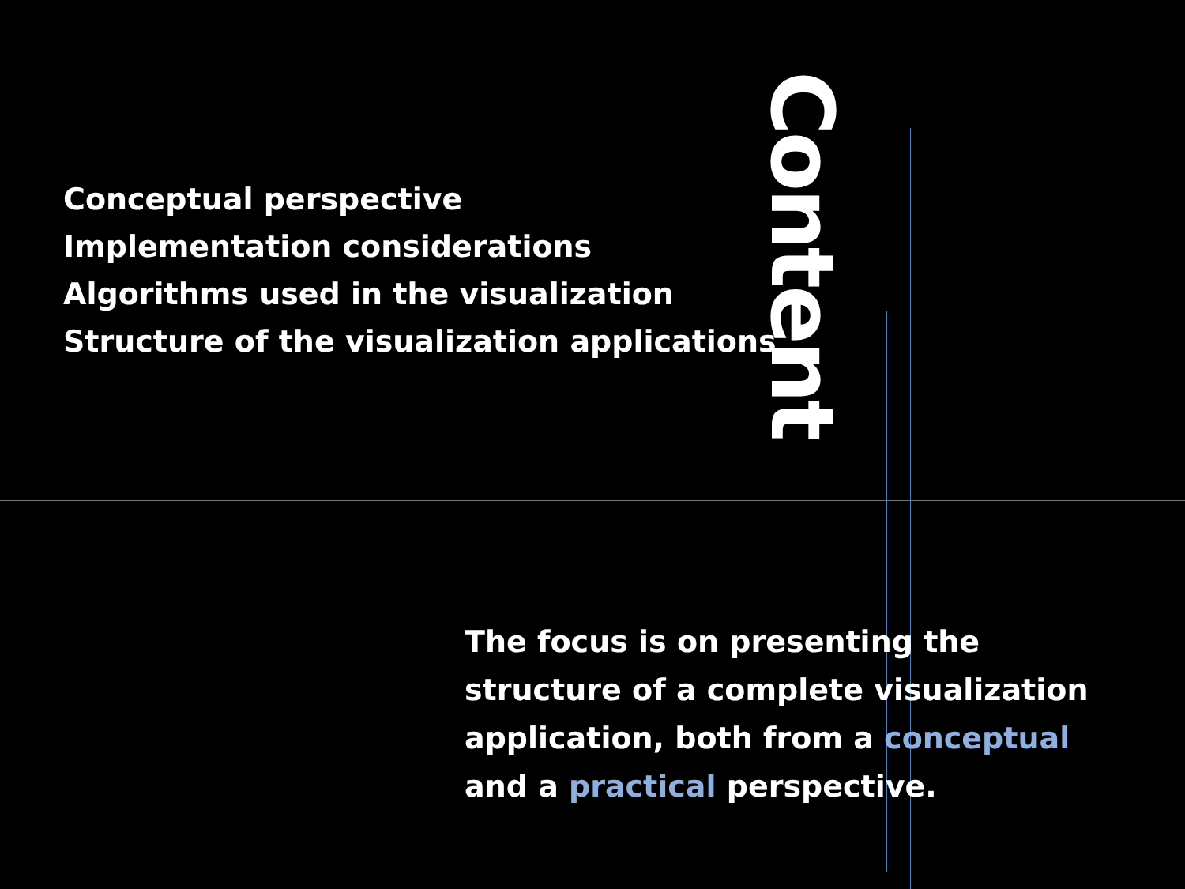Conceptual perspective
Implementation considerations
Algorithms used in the visualization
Structure of the visualization applications
Content
The focus is on presenting the structure of a complete visualization application, both from a conceptual and a practical perspective.